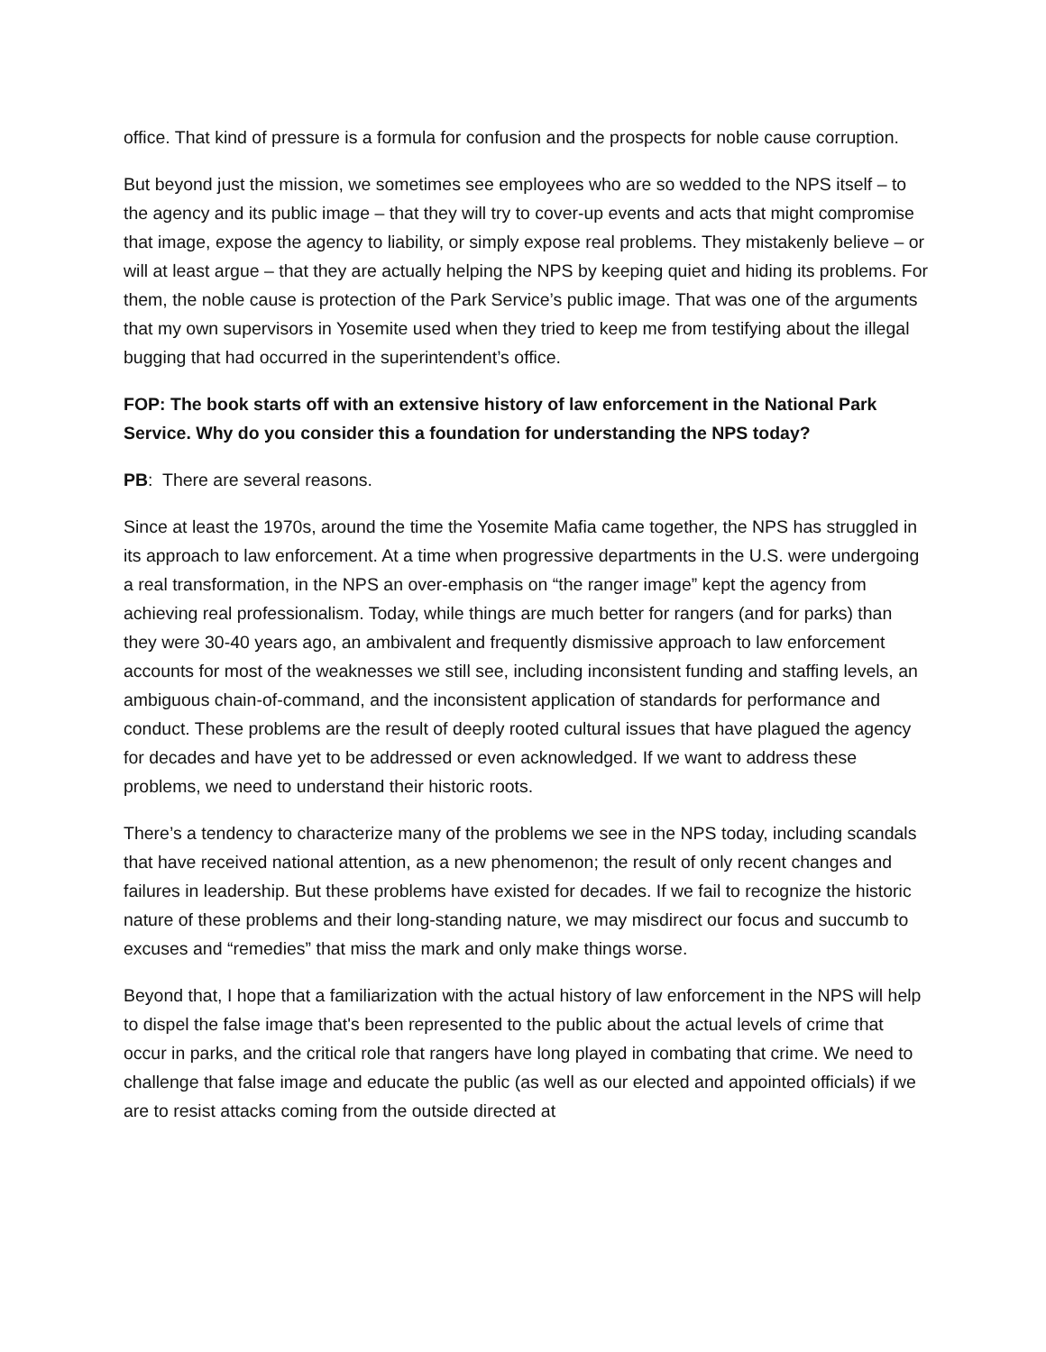office. That kind of pressure is a formula for confusion and the prospects for noble cause corruption.
But beyond just the mission, we sometimes see employees who are so wedded to the NPS itself – to the agency and its public image – that they will try to cover-up events and acts that might compromise that image, expose the agency to liability, or simply expose real problems. They mistakenly believe – or will at least argue – that they are actually helping the NPS by keeping quiet and hiding its problems. For them, the noble cause is protection of the Park Service’s public image. That was one of the arguments that my own supervisors in Yosemite used when they tried to keep me from testifying about the illegal bugging that had occurred in the superintendent’s office.
FOP: The book starts off with an extensive history of law enforcement in the National Park Service. Why do you consider this a foundation for understanding the NPS today?
PB: There are several reasons.
Since at least the 1970s, around the time the Yosemite Mafia came together, the NPS has struggled in its approach to law enforcement. At a time when progressive departments in the U.S. were undergoing a real transformation, in the NPS an over-emphasis on “the ranger image” kept the agency from achieving real professionalism. Today, while things are much better for rangers (and for parks) than they were 30-40 years ago, an ambivalent and frequently dismissive approach to law enforcement accounts for most of the weaknesses we still see, including inconsistent funding and staffing levels, an ambiguous chain-of-command, and the inconsistent application of standards for performance and conduct. These problems are the result of deeply rooted cultural issues that have plagued the agency for decades and have yet to be addressed or even acknowledged. If we want to address these problems, we need to understand their historic roots.
There’s a tendency to characterize many of the problems we see in the NPS today, including scandals that have received national attention, as a new phenomenon; the result of only recent changes and failures in leadership. But these problems have existed for decades. If we fail to recognize the historic nature of these problems and their long-standing nature, we may misdirect our focus and succumb to excuses and “remedies” that miss the mark and only make things worse.
Beyond that, I hope that a familiarization with the actual history of law enforcement in the NPS will help to dispel the false image that's been represented to the public about the actual levels of crime that occur in parks, and the critical role that rangers have long played in combating that crime. We need to challenge that false image and educate the public (as well as our elected and appointed officials) if we are to resist attacks coming from the outside directed at